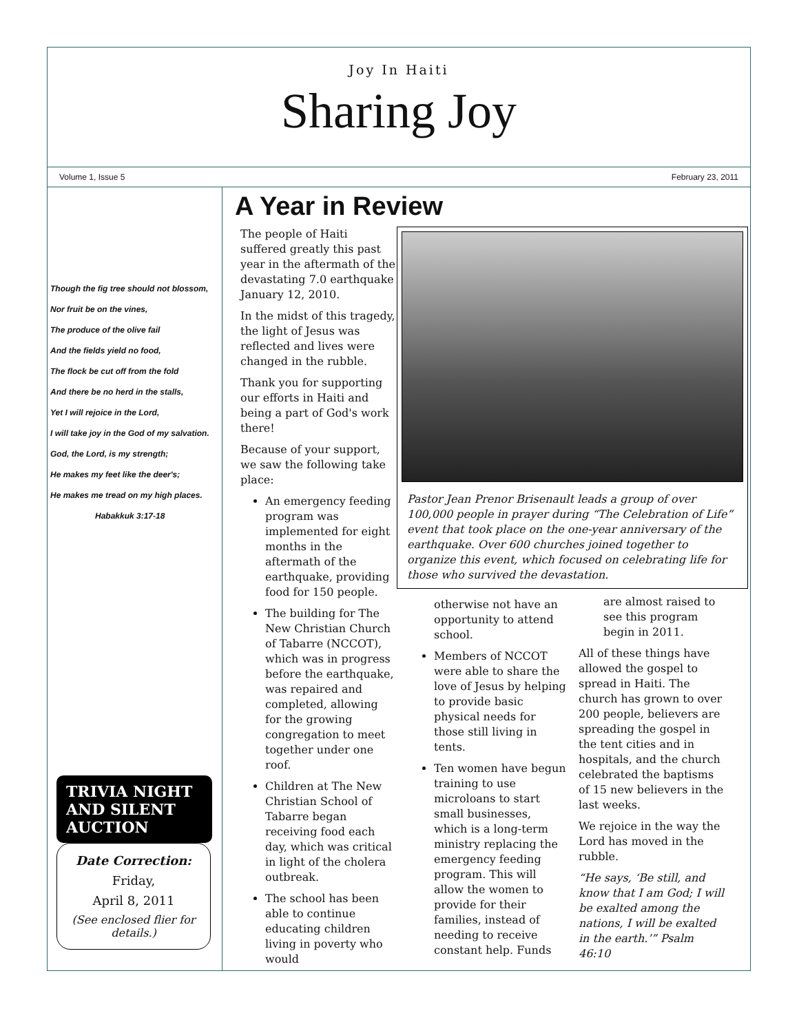Joy In Haiti
Sharing Joy
Volume 1, Issue 5 February 23, 2011
Though the fig tree should not blossom,
Nor fruit be on the vines,
The produce of the olive fail
And the fields yield no food,
The flock be cut off from the fold
And there be no herd in the stalls,
Yet I will rejoice in the Lord,
I will take joy in the God of my salvation.
God, the Lord, is my strength;
He makes my feet like the deer's;
He makes me tread on my high places.
Habakkuk 3:17-18
TRIVIA NIGHT AND SILENT AUCTION
Date Correction:
Friday,
April 8, 2011
(See enclosed flier for details.)
A Year in Review
The people of Haiti suffered greatly this past year in the aftermath of the devastating 7.0 earthquake January 12, 2010.
In the midst of this tragedy, the light of Jesus was reflected and lives were changed in the rubble.
Thank you for supporting our efforts in Haiti and being a part of God's work there!
Because of your support, we saw the following take place:
An emergency feeding program was implemented for eight months in the aftermath of the earthquake, providing food for 150 people.
The building for The New Christian Church of Tabarre (NCCOT), which was in progress before the earthquake, was repaired and completed, allowing for the growing congregation to meet together under one roof.
Children at The New Christian School of Tabarre began receiving food each day, which was critical in light of the cholera outbreak.
The school has been able to continue educating children living in poverty who would
Pastor Jean Prenor Brisenault leads a group of over 100,000 people in prayer during “The Celebration of Life” event that took place on the one-year anniversary of the earthquake. Over 600 churches joined together to organize this event, which focused on celebrating life for those who survived the devastation.
otherwise not have an opportunity to attend school.
Members of NCCOT were able to share the love of Jesus by helping to provide basic physical needs for those still living in tents.
Ten women have begun training to use microloans to start small businesses, which is a long-term ministry replacing the emergency feeding program. This will allow the women to provide for their families, instead of needing to receive constant help. Funds
are almost raised to see this program begin in 2011.
All of these things have allowed the gospel to spread in Haiti. The church has grown to over 200 people, believers are spreading the gospel in the tent cities and in hospitals, and the church celebrated the baptisms of 15 new believers in the last weeks.
We rejoice in the way the Lord has moved in the rubble.
“He says, ‘Be still, and know that I am God; I will be exalted among the nations, I will be exalted in the earth.’” Psalm 46:10